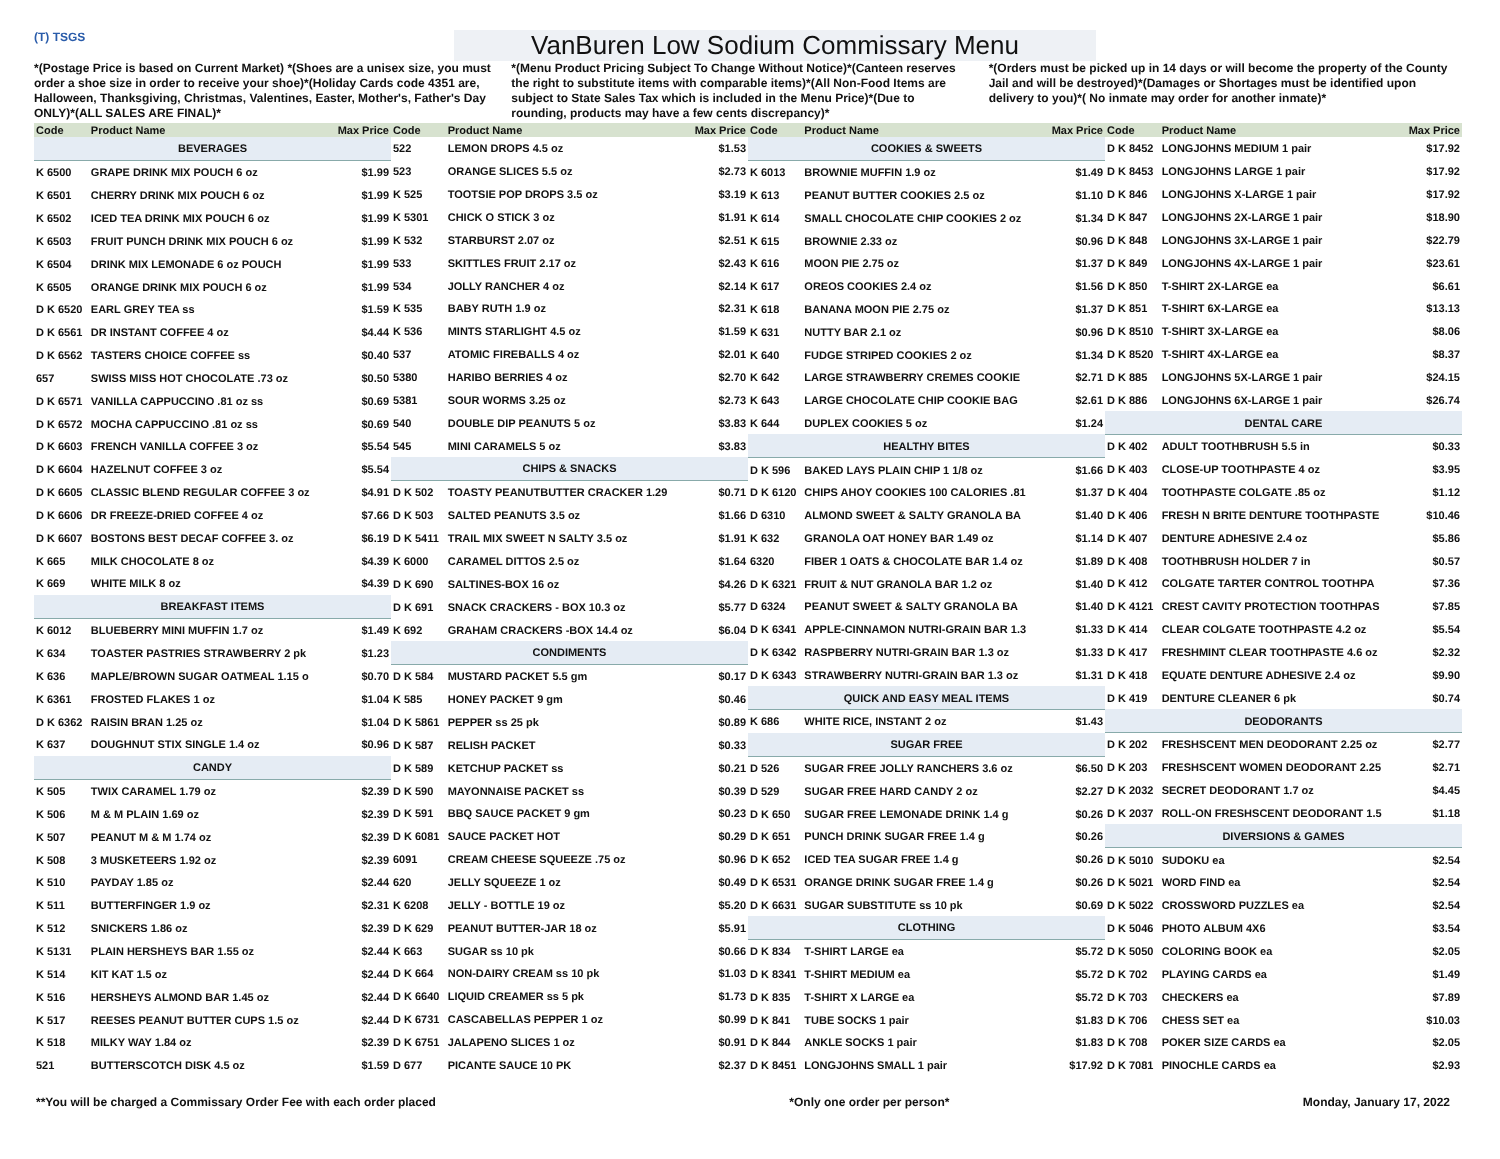(T) TSGS
VanBuren Low Sodium Commissary Menu
*(Postage Price is based on Current Market) *(Shoes are a unisex size, you must order a shoe size in order to receive your shoe)*(Holiday Cards code 4351 are, Halloween, Thanksgiving, Christmas, Valentines, Easter, Mother's, Father's Day ONLY)*(ALL SALES ARE FINAL)*
*(Menu Product Pricing Subject To Change Without Notice)*(Canteen reserves the right to substitute items with comparable items)*(All Non-Food Items are subject to State Sales Tax which is included in the Menu Price)*(Due to rounding, products may have a few cents discrepancy)*
*(Orders must be picked up in 14 days or will become the property of the County Jail and will be destroyed)*(Damages or Shortages must be identified upon delivery to you)*( No inmate may order for another inmate)*
| Code | Product Name | Max Price |
| --- | --- | --- |
| BEVERAGES | | |
| K 6500 | GRAPE DRINK MIX POUCH 6 oz | $1.99 |
| K 6501 | CHERRY DRINK MIX POUCH 6 oz | $1.99 |
| K 6502 | ICED TEA DRINK MIX POUCH 6 oz | $1.99 |
| K 6503 | FRUIT PUNCH DRINK MIX POUCH 6 oz | $1.99 |
| K 6504 | DRINK MIX LEMONADE 6 oz POUCH | $1.99 |
| K 6505 | ORANGE DRINK MIX POUCH 6 oz | $1.99 |
| D K 6520 | EARL GREY TEA ss | $1.59 |
| D K 6561 | DR INSTANT COFFEE 4 oz | $4.44 |
| D K 6562 | TASTERS CHOICE COFFEE ss | $0.40 |
| 657 | SWISS MISS HOT CHOCOLATE .73 oz | $0.50 |
| D K 6571 | VANILLA CAPPUCCINO .81 oz ss | $0.69 |
| D K 6572 | MOCHA CAPPUCCINO .81 oz ss | $0.69 |
| D K 6603 | FRENCH VANILLA COFFEE 3 oz | $5.54 |
| D K 6604 | HAZELNUT COFFEE 3 oz | $5.54 |
| D K 6605 | CLASSIC BLEND REGULAR COFFEE 3 oz | $4.91 |
| D K 6606 | DR FREEZE-DRIED COFFEE 4 oz | $7.66 |
| D K 6607 | BOSTONS BEST DECAF COFFEE 3. oz | $6.19 |
| K 665 | MILK CHOCOLATE 8 oz | $4.39 |
| K 669 | WHITE MILK 8 oz | $4.39 |
| BREAKFAST ITEMS | | |
| K 6012 | BLUEBERRY MINI MUFFIN 1.7 oz | $1.49 |
| K 634 | TOASTER PASTRIES STRAWBERRY 2 pk | $1.23 |
| K 636 | MAPLE/BROWN SUGAR OATMEAL 1.15 o | $0.70 |
| K 6361 | FROSTED FLAKES 1 oz | $1.04 |
| D K 6362 | RAISIN BRAN 1.25 oz | $1.04 |
| K 637 | DOUGHNUT STIX SINGLE 1.4 oz | $0.96 |
| CANDY | | |
| K 505 | TWIX CARAMEL 1.79 oz | $2.39 |
| K 506 | M & M PLAIN 1.69 oz | $2.39 |
| K 507 | PEANUT M & M 1.74 oz | $2.39 |
| K 508 | 3 MUSKETEERS 1.92 oz | $2.39 |
| K 510 | PAYDAY 1.85 oz | $2.44 |
| K 511 | BUTTERFINGER 1.9 oz | $2.31 |
| K 512 | SNICKERS 1.86 oz | $2.39 |
| K 5131 | PLAIN HERSHEYS BAR 1.55 oz | $2.44 |
| K 514 | KIT KAT 1.5 oz | $2.44 |
| K 516 | HERSHEYS ALMOND BAR 1.45 oz | $2.44 |
| K 517 | REESES PEANUT BUTTER CUPS 1.5 oz | $2.44 |
| K 518 | MILKY WAY 1.84 oz | $2.39 |
| 521 | BUTTERSCOTCH DISK 4.5 oz | $1.59 |
| Code | Product Name | Max Price |
| --- | --- | --- |
| 522 | LEMON DROPS 4.5 oz | $1.53 |
| 523 | ORANGE SLICES 5.5 oz | $2.73 |
| K 525 | TOOTSIE POP DROPS 3.5 oz | $3.19 |
| K 5301 | CHICK O STICK 3 oz | $1.91 |
| K 532 | STARBURST 2.07 oz | $2.51 |
| 533 | SKITTLES FRUIT 2.17 oz | $2.43 |
| 534 | JOLLY RANCHER 4 oz | $2.14 |
| K 535 | BABY RUTH 1.9 oz | $2.31 |
| K 536 | MINTS STARLIGHT 4.5 oz | $1.59 |
| 537 | ATOMIC FIREBALLS 4 oz | $2.01 |
| 5380 | HARIBO BERRIES 4 oz | $2.70 |
| 5381 | SOUR WORMS 3.25 oz | $2.73 |
| 540 | DOUBLE DIP PEANUTS 5 oz | $3.83 |
| 545 | MINI CARAMELS 5 oz | $3.83 |
| CHIPS & SNACKS | | |
| D K 502 | TOASTY PEANUTBUTTER CRACKER 1.29 | $0.71 |
| D K 503 | SALTED PEANUTS 3.5 oz | $1.66 |
| D K 5411 | TRAIL MIX SWEET N SALTY 3.5 oz | $1.91 |
| K 6000 | CARAMEL DITTOS 2.5 oz | $1.64 |
| D K 690 | SALTINES-BOX 16 oz | $4.26 |
| D K 691 | SNACK CRACKERS - BOX 10.3 oz | $5.77 |
| K 692 | GRAHAM CRACKERS -BOX 14.4 oz | $6.04 |
| CONDIMENTS | | |
| D K 584 | MUSTARD PACKET 5.5 gm | $0.17 |
| K 585 | HONEY PACKET 9 gm | $0.46 |
| D K 5861 | PEPPER ss 25 pk | $0.89 |
| D K 587 | RELISH PACKET | $0.33 |
| D K 589 | KETCHUP PACKET ss | $0.21 |
| D K 590 | MAYONNAISE PACKET ss | $0.39 |
| D K 591 | BBQ SAUCE PACKET 9 gm | $0.23 |
| D K 6081 | SAUCE PACKET HOT | $0.29 |
| 6091 | CREAM CHEESE SQUEEZE .75 oz | $0.96 |
| 620 | JELLY SQUEEZE 1 oz | $0.49 |
| K 6208 | JELLY - BOTTLE 19 oz | $5.20 |
| D K 629 | PEANUT BUTTER-JAR 18 oz | $5.91 |
| K 663 | SUGAR ss 10 pk | $0.66 |
| D K 664 | NON-DAIRY CREAM ss 10 pk | $1.03 |
| D K 6640 | LIQUID CREAMER ss 5 pk | $1.73 |
| D K 6731 | CASCABELLAS PEPPER 1 oz | $0.99 |
| D K 6751 | JALAPENO SLICES 1 oz | $0.91 |
| D 677 | PICANTE SAUCE 10 PK | $2.37 |
| Code | Product Name | Max Price |
| --- | --- | --- |
| COOKIES & SWEETS | | |
| K 6013 | BROWNIE MUFFIN 1.9 oz | $1.49 |
| K 613 | PEANUT BUTTER COOKIES 2.5 oz | $1.10 |
| K 614 | SMALL CHOCOLATE CHIP COOKIES 2 oz | $1.34 |
| K 615 | BROWNIE 2.33 oz | $0.96 |
| K 616 | MOON PIE 2.75 oz | $1.37 |
| K 617 | OREOS COOKIES 2.4 oz | $1.56 |
| K 618 | BANANA MOON PIE 2.75 oz | $1.37 |
| K 631 | NUTTY BAR 2.1 oz | $0.96 |
| K 640 | FUDGE STRIPED COOKIES 2 oz | $1.34 |
| K 642 | LARGE STRAWBERRY CREMES COOKIE | $2.71 |
| K 643 | LARGE CHOCOLATE CHIP COOKIE BAG | $2.61 |
| K 644 | DUPLEX COOKIES 5 oz | $1.24 |
| HEALTHY BITES | | |
| D K 596 | BAKED LAYS PLAIN CHIP 1 1/8 oz | $1.66 |
| D K 6120 | CHIPS AHOY COOKIES 100 CALORIES .81 | $1.37 |
| D 6310 | ALMOND SWEET & SALTY GRANOLA BA | $1.40 |
| K 632 | GRANOLA OAT HONEY BAR 1.49 oz | $1.14 |
| 6320 | FIBER 1 OATS & CHOCOLATE BAR 1.4 oz | $1.89 |
| D K 6321 | FRUIT & NUT GRANOLA BAR 1.2 oz | $1.40 |
| D 6324 | PEANUT SWEET & SALTY GRANOLA BA | $1.40 |
| D K 6341 | APPLE-CINNAMON NUTRI-GRAIN BAR 1.3 | $1.33 |
| D K 6342 | RASPBERRY NUTRI-GRAIN BAR 1.3 oz | $1.33 |
| D K 6343 | STRAWBERRY NUTRI-GRAIN BAR 1.3 oz | $1.31 |
| QUICK AND EASY MEAL ITEMS | | |
| K 686 | WHITE RICE, INSTANT 2 oz | $1.43 |
| SUGAR FREE | | |
| D 526 | SUGAR FREE JOLLY RANCHERS 3.6 oz | $6.50 |
| D 529 | SUGAR FREE HARD CANDY 2 oz | $2.27 |
| D K 650 | SUGAR FREE LEMONADE DRINK 1.4 g | $0.26 |
| D K 651 | PUNCH DRINK SUGAR FREE 1.4 g | $0.26 |
| D K 652 | ICED TEA SUGAR FREE 1.4 g | $0.26 |
| D K 6531 | ORANGE DRINK SUGAR FREE 1.4 g | $0.26 |
| D K 6631 | SUGAR SUBSTITUTE ss 10 pk | $0.69 |
| CLOTHING | | |
| D K 834 | T-SHIRT LARGE ea | $5.72 |
| D K 8341 | T-SHIRT MEDIUM ea | $5.72 |
| D K 835 | T-SHIRT X LARGE ea | $5.72 |
| D K 841 | TUBE SOCKS 1 pair | $1.83 |
| D K 844 | ANKLE SOCKS 1 pair | $1.83 |
| D K 8451 | LONGJOHNS SMALL 1 pair | $17.92 |
| Code | Product Name | Max Price |
| --- | --- | --- |
| D K 8452 | LONGJOHNS MEDIUM 1 pair | $17.92 |
| D K 8453 | LONGJOHNS LARGE 1 pair | $17.92 |
| D K 846 | LONGJOHNS X-LARGE 1 pair | $17.92 |
| D K 847 | LONGJOHNS 2X-LARGE 1 pair | $18.90 |
| D K 848 | LONGJOHNS 3X-LARGE 1 pair | $22.79 |
| D K 849 | LONGJOHNS 4X-LARGE 1 pair | $23.61 |
| D K 850 | T-SHIRT 2X-LARGE ea | $6.61 |
| D K 851 | T-SHIRT 6X-LARGE ea | $13.13 |
| D K 8510 | T-SHIRT 3X-LARGE ea | $8.06 |
| D K 8520 | T-SHIRT 4X-LARGE ea | $8.37 |
| D K 885 | LONGJOHNS 5X-LARGE 1 pair | $24.15 |
| D K 886 | LONGJOHNS 6X-LARGE 1 pair | $26.74 |
| DENTAL CARE | | |
| D K 402 | ADULT TOOTHBRUSH 5.5 in | $0.33 |
| D K 403 | CLOSE-UP TOOTHPASTE 4 oz | $3.95 |
| D K 404 | TOOTHPASTE COLGATE .85 oz | $1.12 |
| D K 406 | FRESH N BRITE DENTURE TOOTHPASTE | $10.46 |
| D K 407 | DENTURE ADHESIVE 2.4 oz | $5.86 |
| D K 408 | TOOTHBRUSH HOLDER 7 in | $0.57 |
| D K 412 | COLGATE TARTER CONTROL TOOTHPA | $7.36 |
| D K 4121 | CREST CAVITY PROTECTION TOOTHPAS | $7.85 |
| D K 414 | CLEAR COLGATE TOOTHPASTE 4.2 oz | $5.54 |
| D K 417 | FRESHMINT CLEAR TOOTHPASTE 4.6 oz | $2.32 |
| D K 418 | EQUATE DENTURE ADHESIVE 2.4 oz | $9.90 |
| D K 419 | DENTURE CLEANER 6 pk | $0.74 |
| DEODORANTS | | |
| D K 202 | FRESHSCENT MEN DEODORANT 2.25 oz | $2.77 |
| D K 203 | FRESHSCENT WOMEN DEODORANT 2.25 | $2.71 |
| D K 2032 | SECRET DEODORANT 1.7 oz | $4.45 |
| D K 2037 | ROLL-ON FRESHSCENT DEODORANT 1.5 | $1.18 |
| DIVERSIONS & GAMES | | |
| D K 5010 | SUDOKU ea | $2.54 |
| D K 5021 | WORD FIND ea | $2.54 |
| D K 5022 | CROSSWORD PUZZLES ea | $2.54 |
| D K 5046 | PHOTO ALBUM 4X6 | $3.54 |
| D K 5050 | COLORING BOOK ea | $2.05 |
| D K 702 | PLAYING CARDS ea | $1.49 |
| D K 703 | CHECKERS ea | $7.89 |
| D K 706 | CHESS SET ea | $10.03 |
| D K 708 | POKER SIZE CARDS ea | $2.05 |
| D K 7081 | PINOCHLE CARDS ea | $2.93 |
**You will be charged a Commissary Order Fee with each order placed *Only one order per person* Monday, January 17, 2022